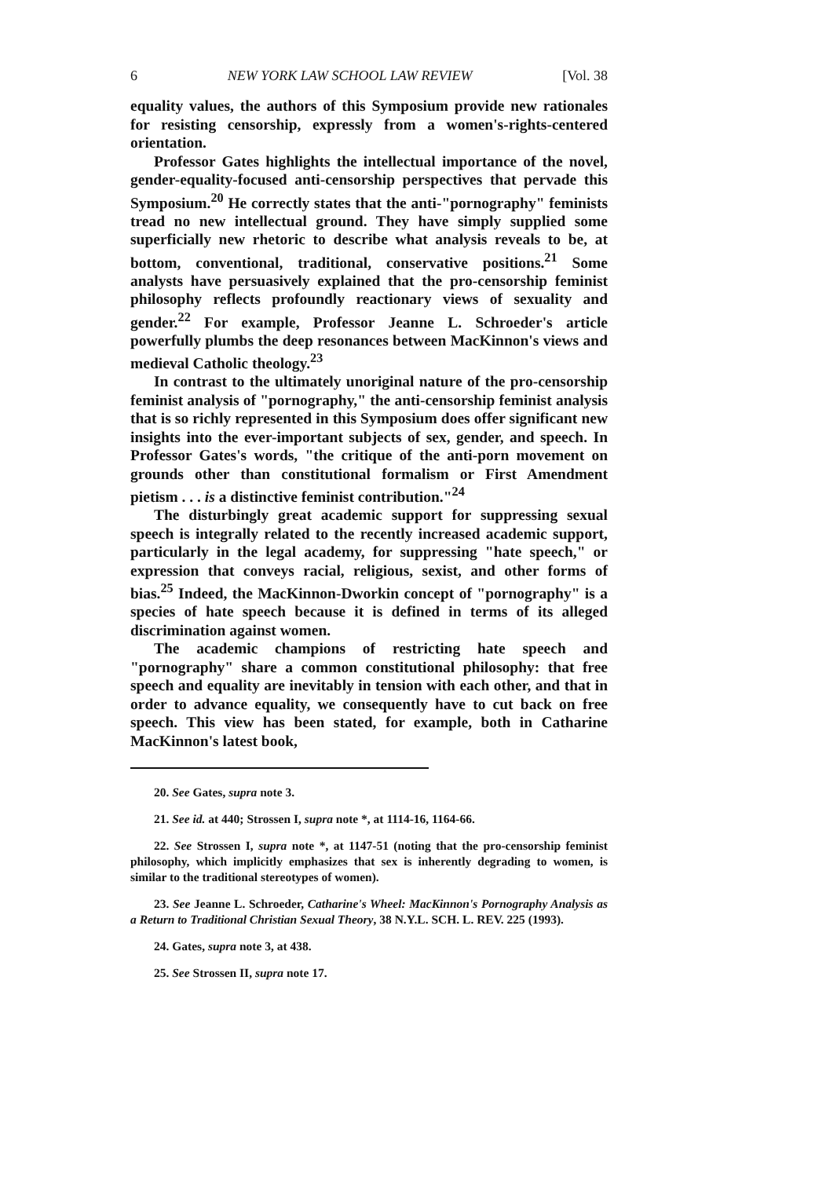6 NEW YORK LAW SCHOOL LAW REVIEW [Vol. 38
equality values, the authors of this Symposium provide new rationales for resisting censorship, expressly from a women's-rights-centered orientation.
Professor Gates highlights the intellectual importance of the novel, gender-equality-focused anti-censorship perspectives that pervade this Symposium.<sup>20</sup> He correctly states that the anti-"pornography" feminists tread no new intellectual ground. They have simply supplied some superficially new rhetoric to describe what analysis reveals to be, at bottom, conventional, traditional, conservative positions.<sup>21</sup> Some analysts have persuasively explained that the pro-censorship feminist philosophy reflects profoundly reactionary views of sexuality and gender.<sup>22</sup> For example, Professor Jeanne L. Schroeder's article powerfully plumbs the deep resonances between MacKinnon's views and medieval Catholic theology.<sup>23</sup>
In contrast to the ultimately unoriginal nature of the pro-censorship feminist analysis of "pornography," the anti-censorship feminist analysis that is so richly represented in this Symposium does offer significant new insights into the ever-important subjects of sex, gender, and speech. In Professor Gates's words, "the critique of the anti-porn movement on grounds other than constitutional formalism or First Amendment pietism . . . is a distinctive feminist contribution."<sup>24</sup>
The disturbingly great academic support for suppressing sexual speech is integrally related to the recently increased academic support, particularly in the legal academy, for suppressing "hate speech," or expression that conveys racial, religious, sexist, and other forms of bias.<sup>25</sup> Indeed, the MacKinnon-Dworkin concept of "pornography" is a species of hate speech because it is defined in terms of its alleged discrimination against women.
The academic champions of restricting hate speech and "pornography" share a common constitutional philosophy: that free speech and equality are inevitably in tension with each other, and that in order to advance equality, we consequently have to cut back on free speech. This view has been stated, for example, both in Catharine MacKinnon's latest book,
20. See Gates, supra note 3.
21. See id. at 440; Strossen I, supra note *, at 1114-16, 1164-66.
22. See Strossen I, supra note *, at 1147-51 (noting that the pro-censorship feminist philosophy, which implicitly emphasizes that sex is inherently degrading to women, is similar to the traditional stereotypes of women).
23. See Jeanne L. Schroeder, Catharine's Wheel: MacKinnon's Pornography Analysis as a Return to Traditional Christian Sexual Theory, 38 N.Y.L. SCH. L. REV. 225 (1993).
24. Gates, supra note 3, at 438.
25. See Strossen II, supra note 17.